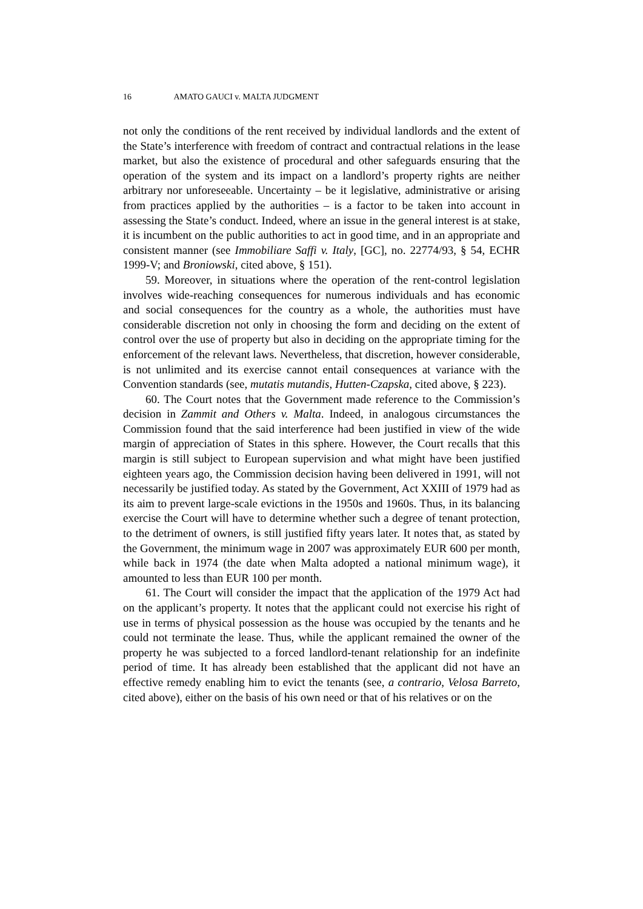16 AMATO GAUCI v. MALTA JUDGMENT
not only the conditions of the rent received by individual landlords and the extent of the State’s interference with freedom of contract and contractual relations in the lease market, but also the existence of procedural and other safeguards ensuring that the operation of the system and its impact on a landlord’s property rights are neither arbitrary nor unforeseeable. Uncertainty – be it legislative, administrative or arising from practices applied by the authorities – is a factor to be taken into account in assessing the State’s conduct. Indeed, where an issue in the general interest is at stake, it is incumbent on the public authorities to act in good time, and in an appropriate and consistent manner (see Immobiliare Saffi v. Italy, [GC], no. 22774/93, § 54, ECHR 1999-V; and Broniowski, cited above, § 151).
59. Moreover, in situations where the operation of the rent-control legislation involves wide-reaching consequences for numerous individuals and has economic and social consequences for the country as a whole, the authorities must have considerable discretion not only in choosing the form and deciding on the extent of control over the use of property but also in deciding on the appropriate timing for the enforcement of the relevant laws. Nevertheless, that discretion, however considerable, is not unlimited and its exercise cannot entail consequences at variance with the Convention standards (see, mutatis mutandis, Hutten-Czapska, cited above, § 223).
60. The Court notes that the Government made reference to the Commission’s decision in Zammit and Others v. Malta. Indeed, in analogous circumstances the Commission found that the said interference had been justified in view of the wide margin of appreciation of States in this sphere. However, the Court recalls that this margin is still subject to European supervision and what might have been justified eighteen years ago, the Commission decision having been delivered in 1991, will not necessarily be justified today. As stated by the Government, Act XXIII of 1979 had as its aim to prevent large-scale evictions in the 1950s and 1960s. Thus, in its balancing exercise the Court will have to determine whether such a degree of tenant protection, to the detriment of owners, is still justified fifty years later. It notes that, as stated by the Government, the minimum wage in 2007 was approximately EUR 600 per month, while back in 1974 (the date when Malta adopted a national minimum wage), it amounted to less than EUR 100 per month.
61. The Court will consider the impact that the application of the 1979 Act had on the applicant’s property. It notes that the applicant could not exercise his right of use in terms of physical possession as the house was occupied by the tenants and he could not terminate the lease. Thus, while the applicant remained the owner of the property he was subjected to a forced landlord-tenant relationship for an indefinite period of time. It has already been established that the applicant did not have an effective remedy enabling him to evict the tenants (see, a contrario, Velosa Barreto, cited above), either on the basis of his own need or that of his relatives or on the